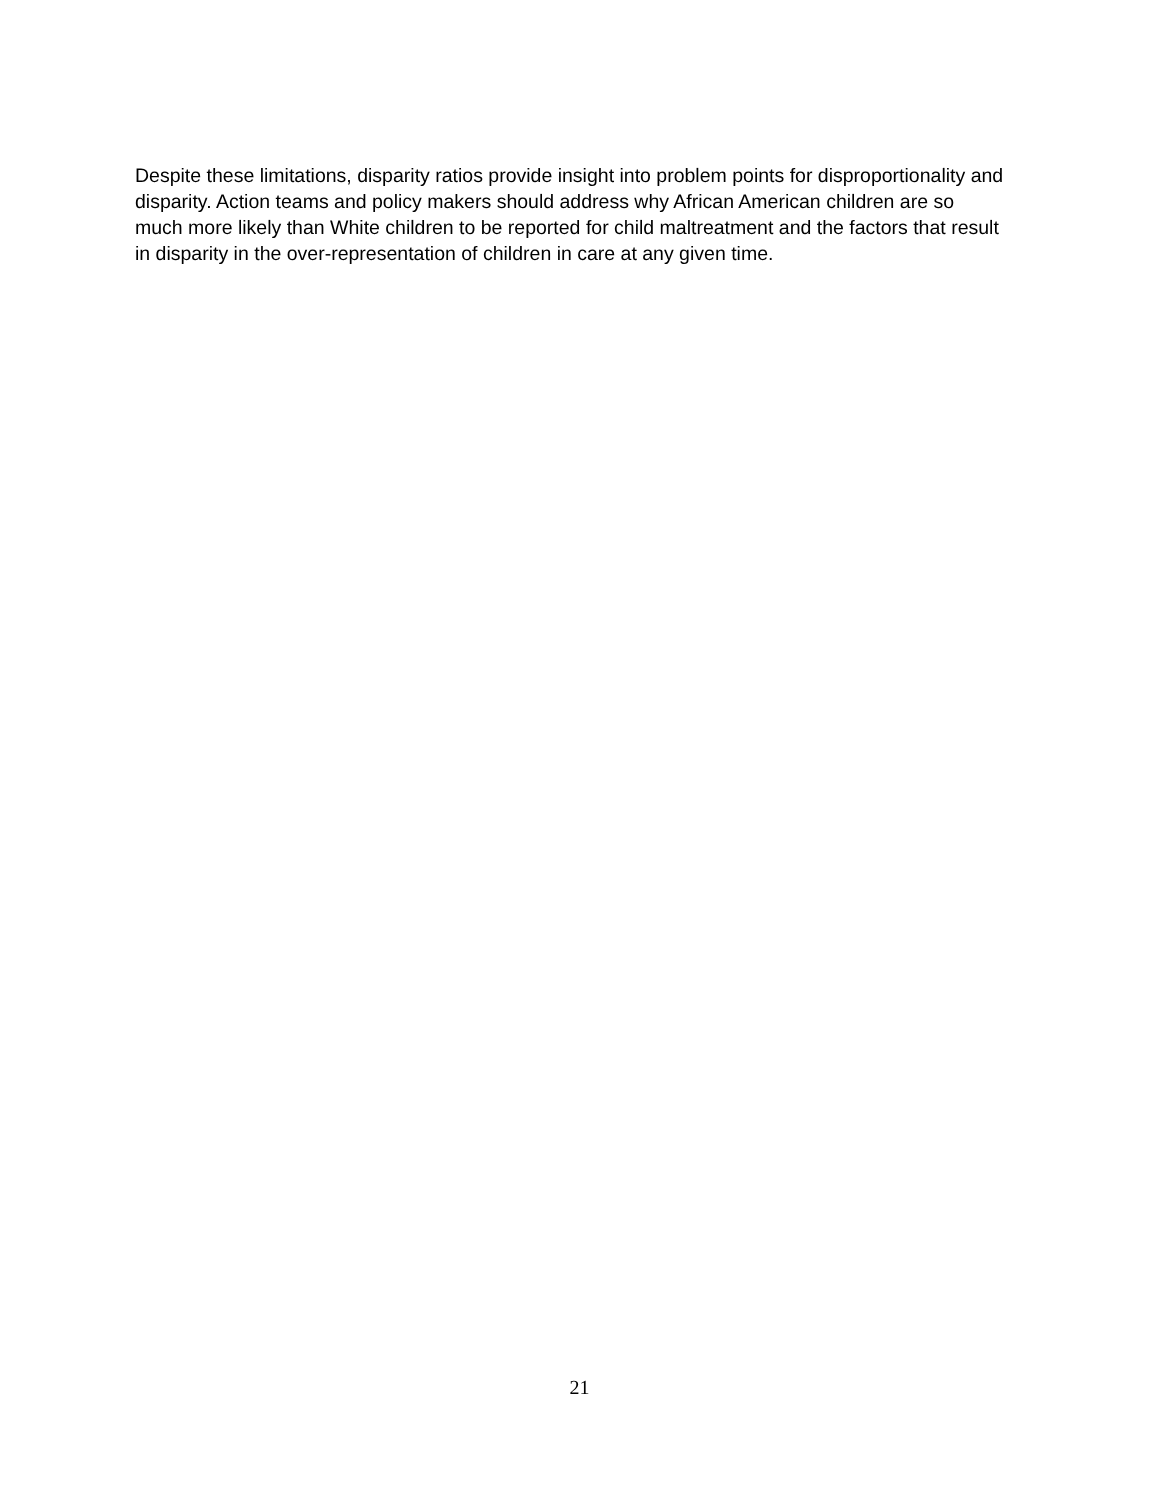Despite these limitations, disparity ratios provide insight into problem points for disproportionality and disparity. Action teams and policy makers should address why African American children are so much more likely than White children to be reported for child maltreatment and the factors that result in disparity in the over-representation of children in care at any given time.
21